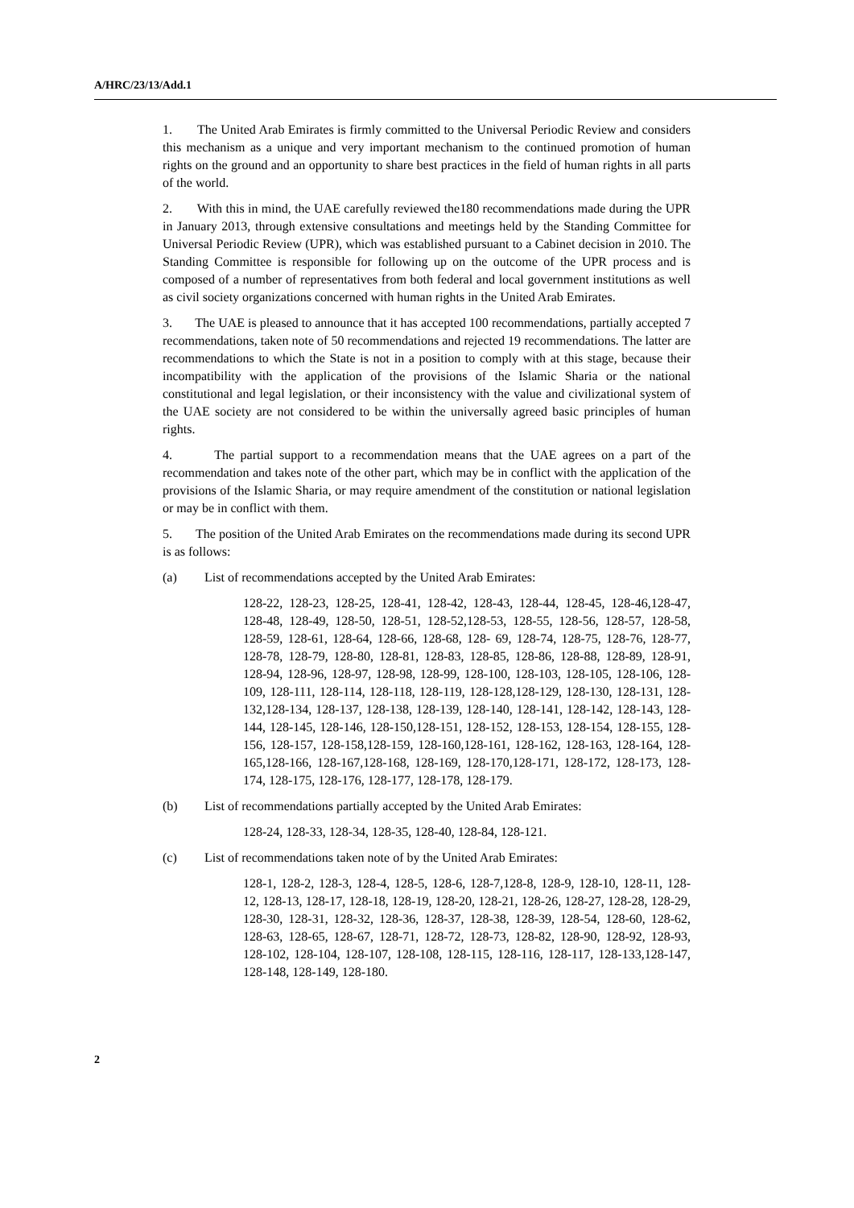A/HRC/23/13/Add.1
1. The United Arab Emirates is firmly committed to the Universal Periodic Review and considers this mechanism as a unique and very important mechanism to the continued promotion of human rights on the ground and an opportunity to share best practices in the field of human rights in all parts of the world.
2. With this in mind, the UAE carefully reviewed the180 recommendations made during the UPR in January 2013, through extensive consultations and meetings held by the Standing Committee for Universal Periodic Review (UPR), which was established pursuant to a Cabinet decision in 2010. The Standing Committee is responsible for following up on the outcome of the UPR process and is composed of a number of representatives from both federal and local government institutions as well as civil society organizations concerned with human rights in the United Arab Emirates.
3. The UAE is pleased to announce that it has accepted 100 recommendations, partially accepted 7 recommendations, taken note of 50 recommendations and rejected 19 recommendations. The latter are recommendations to which the State is not in a position to comply with at this stage, because their incompatibility with the application of the provisions of the Islamic Sharia or the national constitutional and legal legislation, or their inconsistency with the value and civilizational system of the UAE society are not considered to be within the universally agreed basic principles of human rights.
4. The partial support to a recommendation means that the UAE agrees on a part of the recommendation and takes note of the other part, which may be in conflict with the application of the provisions of the Islamic Sharia, or may require amendment of the constitution or national legislation or may be in conflict with them.
5. The position of the United Arab Emirates on the recommendations made during its second UPR is as follows:
(a) List of recommendations accepted by the United Arab Emirates:
128-22, 128-23, 128-25, 128-41, 128-42, 128-43, 128-44, 128-45, 128-46,128-47, 128-48, 128-49, 128-50, 128-51, 128-52,128-53, 128-55, 128-56, 128-57, 128-58, 128-59, 128-61, 128-64, 128-66, 128-68, 128- 69, 128-74, 128-75, 128-76, 128-77, 128-78, 128-79, 128-80, 128-81, 128-83, 128-85, 128-86, 128-88, 128-89, 128-91, 128-94, 128-96, 128-97, 128-98, 128-99, 128-100, 128-103, 128-105, 128-106, 128-109, 128-111, 128-114, 128-118, 128-119, 128-128,128-129, 128-130, 128-131, 128-132,128-134, 128-137, 128-138, 128-139, 128-140, 128-141, 128-142, 128-143, 128-144, 128-145, 128-146, 128-150,128-151, 128-152, 128-153, 128-154, 128-155, 128-156, 128-157, 128-158,128-159, 128-160,128-161, 128-162, 128-163, 128-164, 128-165,128-166, 128-167,128-168, 128-169, 128-170,128-171, 128-172, 128-173, 128-174, 128-175, 128-176, 128-177, 128-178, 128-179.
(b) List of recommendations partially accepted by the United Arab Emirates:
128-24, 128-33, 128-34, 128-35, 128-40, 128-84, 128-121.
(c) List of recommendations taken note of by the United Arab Emirates:
128-1, 128-2, 128-3, 128-4, 128-5, 128-6, 128-7,128-8, 128-9, 128-10, 128-11, 128-12, 128-13, 128-17, 128-18, 128-19, 128-20, 128-21, 128-26, 128-27, 128-28, 128-29, 128-30, 128-31, 128-32, 128-36, 128-37, 128-38, 128-39, 128-54, 128-60, 128-62, 128-63, 128-65, 128-67, 128-71, 128-72, 128-73, 128-82, 128-90, 128-92, 128-93, 128-102, 128-104, 128-107, 128-108, 128-115, 128-116, 128-117, 128-133,128-147, 128-148, 128-149, 128-180.
2